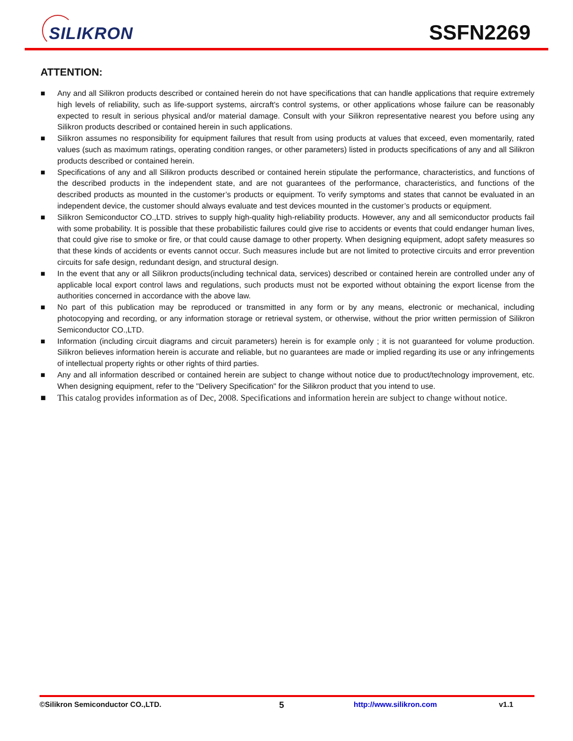SILIKRON
SSFN2269
ATTENTION:
■ Any and all Silikron products described or contained herein do not have specifications that can handle applications that require extremely high levels of reliability, such as life-support systems, aircraft's control systems, or other applications whose failure can be reasonably expected to result in serious physical and/or material damage. Consult with your Silikron representative nearest you before using any Silikron products described or contained herein in such applications.
■ Silikron assumes no responsibility for equipment failures that result from using products at values that exceed, even momentarily, rated values (such as maximum ratings, operating condition ranges, or other parameters) listed in products specifications of any and all Silikron products described or contained herein.
■ Specifications of any and all Silikron products described or contained herein stipulate the performance, characteristics, and functions of the described products in the independent state, and are not guarantees of the performance, characteristics, and functions of the described products as mounted in the customer’s products or equipment. To verify symptoms and states that cannot be evaluated in an independent device, the customer should always evaluate and test devices mounted in the customer’s products or equipment.
■ Silikron Semiconductor CO.,LTD. strives to supply high-quality high-reliability products. However, any and all semiconductor products fail with some probability. It is possible that these probabilistic failures could give rise to accidents or events that could endanger human lives, that could give rise to smoke or fire, or that could cause damage to other property. When designing equipment, adopt safety measures so that these kinds of accidents or events cannot occur. Such measures include but are not limited to protective circuits and error prevention circuits for safe design, redundant design, and structural design.
■ In the event that any or all Silikron products(including technical data, services) described or contained herein are controlled under any of applicable local export control laws and regulations, such products must not be exported without obtaining the export license from the authorities concerned in accordance with the above law.
■ No part of this publication may be reproduced or transmitted in any form or by any means, electronic or mechanical, including photocopying and recording, or any information storage or retrieval system, or otherwise, without the prior written permission of Silikron Semiconductor CO.,LTD.
■ Information (including circuit diagrams and circuit parameters) herein is for example only ; it is not guaranteed for volume production. Silikron believes information herein is accurate and reliable, but no guarantees are made or implied regarding its use or any infringements of intellectual property rights or other rights of third parties.
■ Any and all information described or contained herein are subject to change without notice due to product/technology improvement, etc. When designing equipment, refer to the "Delivery Specification" for the Silikron product that you intend to use.
■ This catalog provides information as of Dec, 2008. Specifications and information herein are subject to change without notice.
©Silikron Semiconductor CO.,LTD. 5 http://www.silikron.com v1.1